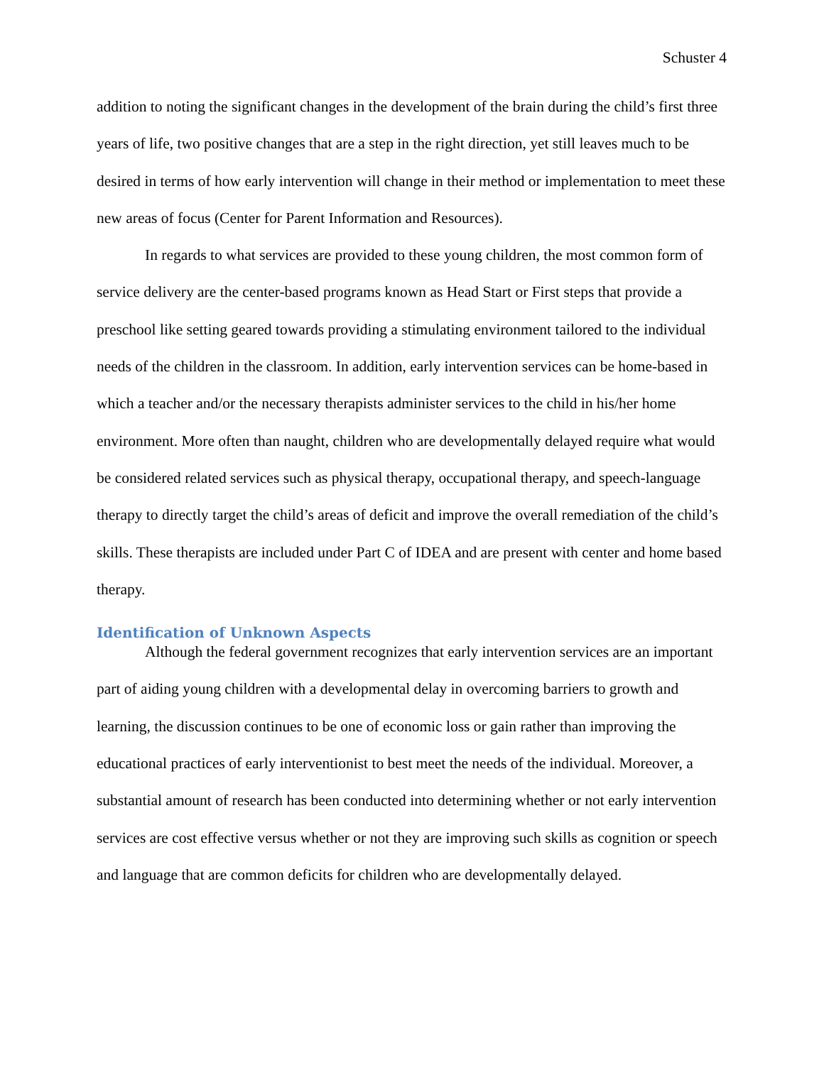Schuster 4
addition to noting the significant changes in the development of the brain during the child’s first three years of life, two positive changes that are a step in the right direction, yet still leaves much to be desired in terms of how early intervention will change in their method or implementation to meet these new areas of focus (Center for Parent Information and Resources).
In regards to what services are provided to these young children, the most common form of service delivery are the center-based programs known as Head Start or First steps that provide a preschool like setting geared towards providing a stimulating environment tailored to the individual needs of the children in the classroom. In addition, early intervention services can be home-based in which a teacher and/or the necessary therapists administer services to the child in his/her home environment. More often than naught, children who are developmentally delayed require what would be considered related services such as physical therapy, occupational therapy, and speech-language therapy to directly target the child’s areas of deficit and improve the overall remediation of the child’s skills. These therapists are included under Part C of IDEA and are present with center and home based therapy.
Identification of Unknown Aspects
Although the federal government recognizes that early intervention services are an important part of aiding young children with a developmental delay in overcoming barriers to growth and learning, the discussion continues to be one of economic loss or gain rather than improving the educational practices of early interventionist to best meet the needs of the individual. Moreover, a substantial amount of research has been conducted into determining whether or not early intervention services are cost effective versus whether or not they are improving such skills as cognition or speech and language that are common deficits for children who are developmentally delayed.